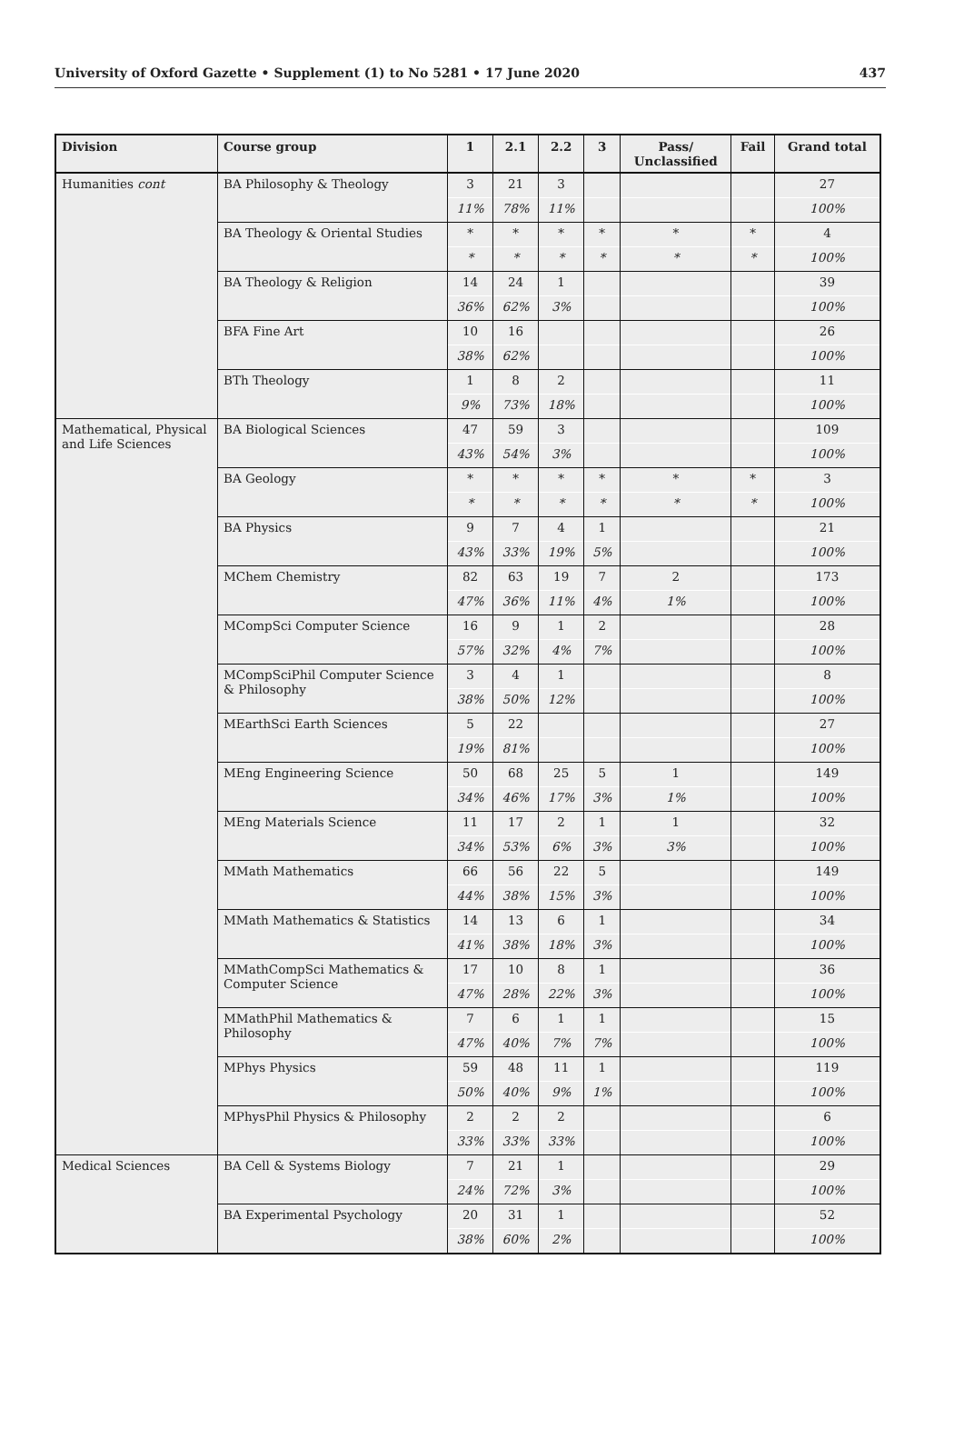University of Oxford Gazette • Supplement (1) to No 5281 • 17 June 2020 437
| Division | Course group | 1 | 2.1 | 2.2 | 3 | Pass/ Unclassified | Fail | Grand total |
| --- | --- | --- | --- | --- | --- | --- | --- | --- |
| Humanities cont | BA Philosophy & Theology | 3 | 21 | 3 | | | | 27 |
| | | 11% | 78% | 11% | | | | 100% |
| | BA Theology & Oriental Studies | * | * | * | * | * | * | 4 |
| | | * | * | * | * | * | * | 100% |
| | BA Theology & Religion | 14 | 24 | 1 | | | | 39 |
| | | 36% | 62% | 3% | | | | 100% |
| | BFA Fine Art | 10 | 16 | | | | | 26 |
| | | 38% | 62% | | | | | 100% |
| | BTh Theology | 1 | 8 | 2 | | | | 11 |
| | | 9% | 73% | 18% | | | | 100% |
| Mathematical, Physical and Life Sciences | BA Biological Sciences | 47 | 59 | 3 | | | | 109 |
| | | 43% | 54% | 3% | | | | 100% |
| | BA Geology | * | * | * | * | * | * | 3 |
| | | * | * | * | * | * | * | 100% |
| | BA Physics | 9 | 7 | 4 | 1 | | | 21 |
| | | 43% | 33% | 19% | 5% | | | 100% |
| | MChem Chemistry | 82 | 63 | 19 | 7 | 2 | | 173 |
| | | 47% | 36% | 11% | 4% | 1% | | 100% |
| | MCompSci Computer Science | 16 | 9 | 1 | 2 | | | 28 |
| | | 57% | 32% | 4% | 7% | | | 100% |
| | MCompSciPhil Computer Science & Philosophy | 3 | 4 | 1 | | | | 8 |
| | | 38% | 50% | 12% | | | | 100% |
| | MEarthSci Earth Sciences | 5 | 22 | | | | | 27 |
| | | 19% | 81% | | | | | 100% |
| | MEng Engineering Science | 50 | 68 | 25 | 5 | 1 | | 149 |
| | | 34% | 46% | 17% | 3% | 1% | | 100% |
| | MEng Materials Science | 11 | 17 | 2 | 1 | 1 | | 32 |
| | | 34% | 53% | 6% | 3% | 3% | | 100% |
| | MMath Mathematics | 66 | 56 | 22 | 5 | | | 149 |
| | | 44% | 38% | 15% | 3% | | | 100% |
| | MMath Mathematics & Statistics | 14 | 13 | 6 | 1 | | | 34 |
| | | 41% | 38% | 18% | 3% | | | 100% |
| | MMathCompSci Mathematics & Computer Science | 17 | 10 | 8 | 1 | | | 36 |
| | | 47% | 28% | 22% | 3% | | | 100% |
| | MMathPhil Mathematics & Philosophy | 7 | 6 | 1 | 1 | | | 15 |
| | | 47% | 40% | 7% | 7% | | | 100% |
| | MPhys Physics | 59 | 48 | 11 | 1 | | | 119 |
| | | 50% | 40% | 9% | 1% | | | 100% |
| | MPhysPhil Physics & Philosophy | 2 | 2 | 2 | | | | 6 |
| | | 33% | 33% | 33% | | | | 100% |
| Medical Sciences | BA Cell & Systems Biology | 7 | 21 | 1 | | | | 29 |
| | | 24% | 72% | 3% | | | | 100% |
| | BA Experimental Psychology | 20 | 31 | 1 | | | | 52 |
| | | 38% | 60% | 2% | | | | 100% |